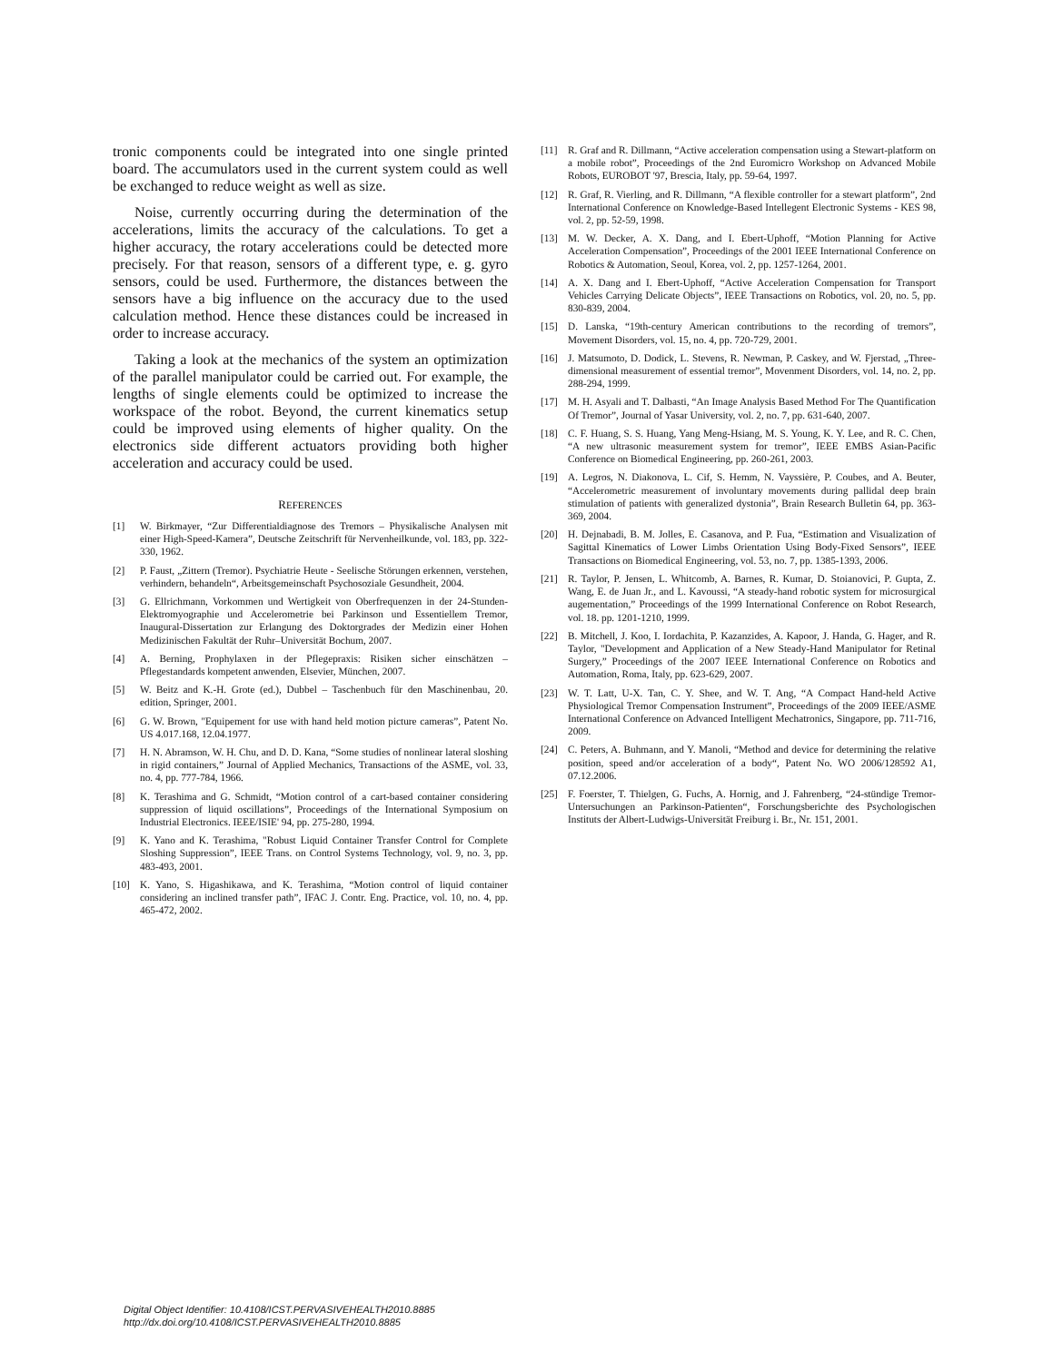tronic components could be integrated into one single printed board. The accumulators used in the current system could as well be exchanged to reduce weight as well as size.
Noise, currently occurring during the determination of the accelerations, limits the accuracy of the calculations. To get a higher accuracy, the rotary accelerations could be detected more precisely. For that reason, sensors of a different type, e. g. gyro sensors, could be used. Furthermore, the distances between the sensors have a big influence on the accuracy due to the used calculation method. Hence these distances could be increased in order to increase accuracy.
Taking a look at the mechanics of the system an optimization of the parallel manipulator could be carried out. For example, the lengths of single elements could be optimized to increase the workspace of the robot. Beyond, the current kinematics setup could be improved using elements of higher quality. On the electronics side different actuators providing both higher acceleration and accuracy could be used.
REFERENCES
[1] W. Birkmayer, “Zur Differentialdiagnose des Tremors – Physikalische Analysen mit einer High-Speed-Kamera”, Deutsche Zeitschrift für Nervenheilkunde, vol. 183, pp. 322-330, 1962.
[2] P. Faust, „Zittern (Tremor). Psychiatrie Heute - Seelische Störungen erkennen, verstehen, verhindern, behandeln“, Arbeitsgemeinschaft Psychosoziale Gesundheit, 2004.
[3] G. Ellrichmann, Vorkommen und Wertigkeit von Oberfrequenzen in der 24-Stunden-Elektromyographie und Accelerometrie bei Parkinson und Essentiellem Tremor, Inaugural-Dissertation zur Erlangung des Doktorgrades der Medizin einer Hohen Medizinischen Fakultät der Ruhr–Universität Bochum, 2007.
[4] A. Berning, Prophylaxen in der Pflegepraxis: Risiken sicher einschätzen – Pflegestandards kompetent anwenden, Elsevier, München, 2007.
[5] W. Beitz and K.-H. Grote (ed.), Dubbel – Taschenbuch für den Maschinenbau, 20. edition, Springer, 2001.
[6] G. W. Brown, "Equipement for use with hand held motion picture cameras”, Patent No. US 4.017.168, 12.04.1977.
[7] H. N. Abramson, W. H. Chu, and D. D. Kana, “Some studies of nonlinear lateral sloshing in rigid containers,” Journal of Applied Mechanics, Transactions of the ASME, vol. 33, no. 4, pp. 777-784, 1966.
[8] K. Terashima and G. Schmidt, “Motion control of a cart-based container considering suppression of liquid oscillations”, Proceedings of the International Symposium on Industrial Electronics. IEEE/ISIE' 94, pp. 275-280, 1994.
[9] K. Yano and K. Terashima, "Robust Liquid Container Transfer Control for Complete Sloshing Suppression”, IEEE Trans. on Control Systems Technology, vol. 9, no. 3, pp. 483-493, 2001.
[10] K. Yano, S. Higashikawa, and K. Terashima, “Motion control of liquid container considering an inclined transfer path”, IFAC J. Contr. Eng. Practice, vol. 10, no. 4, pp. 465-472, 2002.
[11] R. Graf and R. Dillmann, “Active acceleration compensation using a Stewart-platform on a mobile robot”, Proceedings of the 2nd Euromicro Workshop on Advanced Mobile Robots, EUROBOT '97, Brescia, Italy, pp. 59-64, 1997.
[12] R. Graf, R. Vierling, and R. Dillmann, “A flexible controller for a stewart platform”, 2nd International Conference on Knowledge-Based Intellegent Electronic Systems - KES 98, vol. 2, pp. 52-59, 1998.
[13] M. W. Decker, A. X. Dang, and I. Ebert-Uphoff, “Motion Planning for Active Acceleration Compensation”, Proceedings of the 2001 IEEE International Conference on Robotics & Automation, Seoul, Korea, vol. 2, pp. 1257-1264, 2001.
[14] A. X. Dang and I. Ebert-Uphoff, “Active Acceleration Compensation for Transport Vehicles Carrying Delicate Objects”, IEEE Transactions on Robotics, vol. 20, no. 5, pp. 830-839, 2004.
[15] D. Lanska, “19th-century American contributions to the recording of tremors”, Movement Disorders, vol. 15, no. 4, pp. 720-729, 2001.
[16] J. Matsumoto, D. Dodick, L. Stevens, R. Newman, P. Caskey, and W. Fjerstad, „Three-dimensional measurement of essential tremor”, Movenment Disorders, vol. 14, no. 2, pp. 288-294, 1999.
[17] M. H. Asyali and T. Dalbasti, “An Image Analysis Based Method For The Quantification Of Tremor”, Journal of Yasar University, vol. 2, no. 7, pp. 631-640, 2007.
[18] C. F. Huang, S. S. Huang, Yang Meng-Hsiang, M. S. Young, K. Y. Lee, and R. C. Chen, “A new ultrasonic measurement system for tremor”, IEEE EMBS Asian-Pacific Conference on Biomedical Engineering, pp. 260-261, 2003.
[19] A. Legros, N. Diakonova, L. Cif, S. Hemm, N. Vayssière, P. Coubes, and A. Beuter, “Accelerometric measurement of involuntary movements during pallidal deep brain stimulation of patients with generalized dystonia”, Brain Research Bulletin 64, pp. 363-369, 2004.
[20] H. Dejnabadi, B. M. Jolles, E. Casanova, and P. Fua, “Estimation and Visualization of Sagittal Kinematics of Lower Limbs Orientation Using Body-Fixed Sensors”, IEEE Transactions on Biomedical Engineering, vol. 53, no. 7, pp. 1385-1393, 2006.
[21] R. Taylor, P. Jensen, L. Whitcomb, A. Barnes, R. Kumar, D. Stoianovici, P. Gupta, Z. Wang, E. de Juan Jr., and L. Kavoussi, “A steady-hand robotic system for microsurgical augementation,” Proceedings of the 1999 International Conference on Robot Research, vol. 18. pp. 1201-1210, 1999.
[22] B. Mitchell, J. Koo, I. Iordachita, P. Kazanzides, A. Kapoor, J. Handa, G. Hager, and R. Taylor, "Development and Application of a New Steady-Hand Manipulator for Retinal Surgery,” Proceedings of the 2007 IEEE International Conference on Robotics and Automation, Roma, Italy, pp. 623-629, 2007.
[23] W. T. Latt, U-X. Tan, C. Y. Shee, and W. T. Ang, “A Compact Hand-held Active Physiological Tremor Compensation Instrument”, Proceedings of the 2009 IEEE/ASME International Conference on Advanced Intelligent Mechatronics, Singapore, pp. 711-716, 2009.
[24] C. Peters, A. Buhmann, and Y. Manoli, “Method and device for determining the relative position, speed and/or acceleration of a body“, Patent No. WO 2006/128592 A1, 07.12.2006.
[25] F. Foerster, T. Thielgen, G. Fuchs, A. Hornig, and J. Fahrenberg, “24-stündige Tremor-Untersuchungen an Parkinson-Patienten“, Forschungsberichte des Psychologischen Instituts der Albert-Ludwigs-Universität Freiburg i. Br., Nr. 151, 2001.
Digital Object Identifier: 10.4108/ICST.PERVASIVEHEALTH2010.8885
http://dx.doi.org/10.4108/ICST.PERVASIVEHEALTH2010.8885